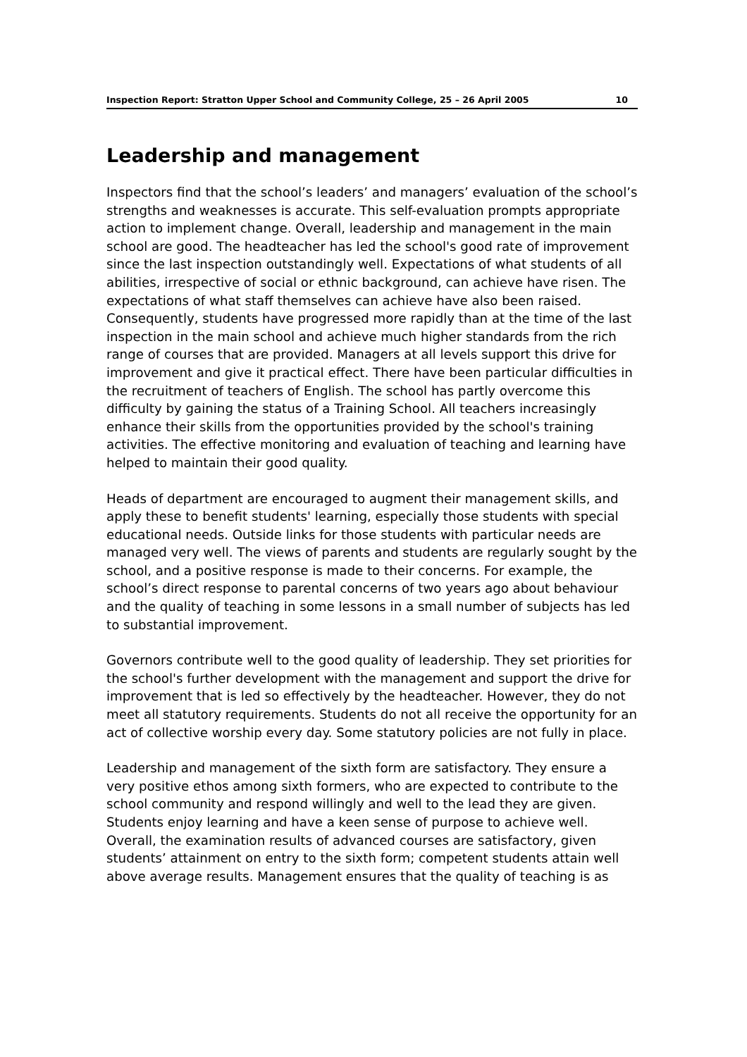Inspection Report: Stratton Upper School and Community College, 25 – 26 April 2005 10
Leadership and management
Inspectors find that the school’s leaders’ and managers’ evaluation of the school’s strengths and weaknesses is accurate. This self-evaluation prompts appropriate action to implement change. Overall, leadership and management in the main school are good. The headteacher has led the school's good rate of improvement since the last inspection outstandingly well. Expectations of what students of all abilities, irrespective of social or ethnic background, can achieve have risen. The expectations of what staff themselves can achieve have also been raised. Consequently, students have progressed more rapidly than at the time of the last inspection in the main school and achieve much higher standards from the rich range of courses that are provided. Managers at all levels support this drive for improvement and give it practical effect. There have been particular difficulties in the recruitment of teachers of English. The school has partly overcome this difficulty by gaining the status of a Training School. All teachers increasingly enhance their skills from the opportunities provided by the school's training activities. The effective monitoring and evaluation of teaching and learning have helped to maintain their good quality.
Heads of department are encouraged to augment their management skills, and apply these to benefit students' learning, especially those students with special educational needs. Outside links for those students with particular needs are managed very well. The views of parents and students are regularly sought by the school, and a positive response is made to their concerns. For example, the school’s direct response to parental concerns of two years ago about behaviour and the quality of teaching in some lessons in a small number of subjects has led to substantial improvement.
Governors contribute well to the good quality of leadership. They set priorities for the school's further development with the management and support the drive for improvement that is led so effectively by the headteacher. However, they do not meet all statutory requirements. Students do not all receive the opportunity for an act of collective worship every day. Some statutory policies are not fully in place.
Leadership and management of the sixth form are satisfactory. They ensure a very positive ethos among sixth formers, who are expected to contribute to the school community and respond willingly and well to the lead they are given. Students enjoy learning and have a keen sense of purpose to achieve well. Overall, the examination results of advanced courses are satisfactory, given students’ attainment on entry to the sixth form; competent students attain well above average results. Management ensures that the quality of teaching is as